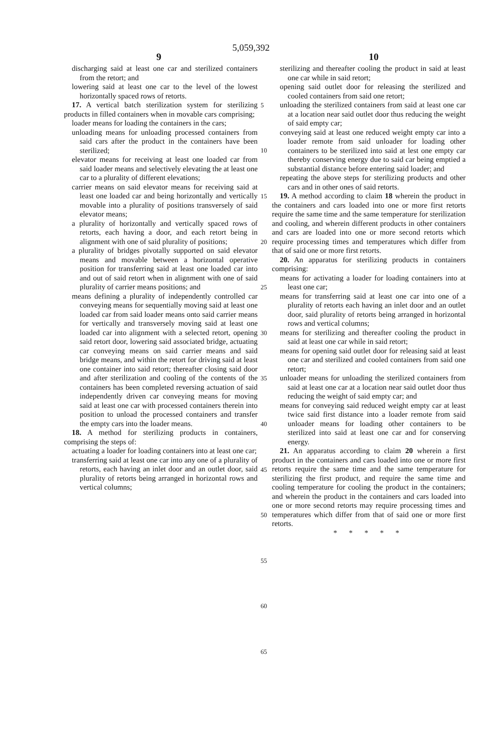5,059,392
9 10
discharging said at least one car and sterilized containers from the retort; and
lowering said at least one car to the level of the lowest horizontally spaced rows of retorts.
17. A vertical batch sterilization system for sterilizing products in filled containers when in movable cars comprising;
loader means for loading the containers in the cars;
unloading means for unloading processed containers from said cars after the product in the containers have been sterilized;
elevator means for receiving at least one loaded car from said loader means and selectively elevating the at least one car to a plurality of different elevations;
carrier means on said elevator means for receiving said at least one loaded car and being horizontally and vertically movable into a plurality of positions transversely of said elevator means;
a plurality of horizontally and vertically spaced rows of retorts, each having a door, and each retort being in alignment with one of said plurality of positions;
a plurality of bridges pivotally supported on said elevator means and movable between a horizontal operative position for transferring said at least one loaded car into and out of said retort when in alignment with one of said plurality of carrier means positions; and
means defining a plurality of independently controlled car conveying means for sequentially moving said at least one loaded car from said loader means onto said carrier means for vertically and transversely moving said at least one loaded car into alignment with a selected retort, opening said retort door, lowering said associated bridge, actuating car conveying means on said carrier means and said bridge means, and within the retort for driving said at least one container into said retort; thereafter closing said door and after sterilization and cooling of the contents of the containers has been completed reversing actuation of said independently driven car conveying means for moving said at least one car with processed containers therein into position to unload the processed containers and transfer the empty cars into the loader means.
18. A method for sterilizing products in containers, comprising the steps of:
actuating a loader for loading containers into at least one car;
transferring said at least one car into any one of a plurality of retorts, each having an inlet door and an outlet door, said plurality of retorts being arranged in horizontal rows and vertical columns;
sterilizing and thereafter cooling the product in said at least one car while in said retort;
opening said outlet door for releasing the sterilized and cooled containers from said one retort;
unloading the sterilized containers from said at least one car at a location near said outlet door thus reducing the weight of said empty car;
conveying said at least one reduced weight empty car into a loader remote from said unloader for loading other containers to be sterilized into said at lest one empty car thereby conserving energy due to said car being emptied a substantial distance before entering said loader; and
repeating the above steps for sterilizing products and other cars and in other ones of said retorts.
19. A method according to claim 18 wherein the product in the containers and cars loaded into one or more first retorts require the same time and the same temperature for sterilization and cooling, and wherein different products in other containers and cars are loaded into one or more second retorts which require processing times and temperatures which differ from that of said one or more first retorts.
20. An apparatus for sterilizing products in containers comprising:
means for activating a loader for loading containers into at least one car;
means for transferring said at least one car into one of a plurality of retorts each having an inlet door and an outlet door, said plurality of retorts being arranged in horizontal rows and vertical columns;
means for sterilizing and thereafter cooling the product in said at least one car while in said retort;
means for opening said outlet door for releasing said at least one car and sterilized and cooled containers from said one retort;
unloader means for unloading the sterilized containers from said at least one car at a location near said outlet door thus reducing the weight of said empty car; and
means for conveying said reduced weight empty car at least twice said first distance into a loader remote from said unloader means for loading other containers to be sterilized into said at least one car and for conserving energy.
21. An apparatus according to claim 20 wherein a first product in the containers and cars loaded into one or more first retorts require the same time and the same temperature for sterilizing the first product, and require the same time and cooling temperature for cooling the product in the containers; and wherein the product in the containers and cars loaded into one or more second retorts may require processing times and temperatures which differ from that of said one or more first retorts.
* * * * *
5
10
15
20
25
30
35
40
45
50
55
60
65